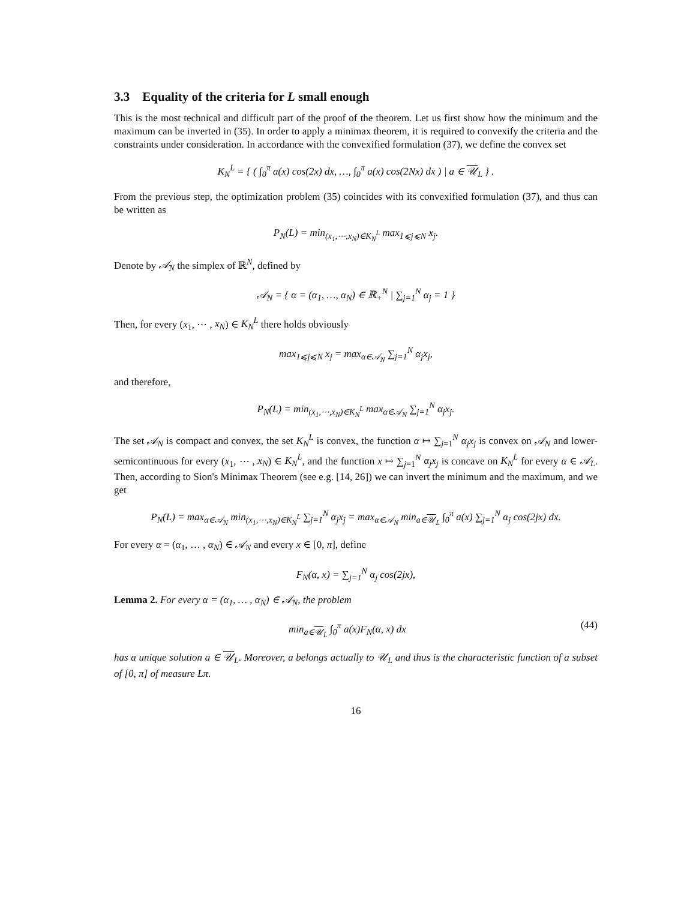3.3 Equality of the criteria for L small enough
This is the most technical and difficult part of the proof of the theorem. Let us first show how the minimum and the maximum can be inverted in (35). In order to apply a minimax theorem, it is required to convexify the criteria and the constraints under consideration. In accordance with the convexified formulation (37), we define the convex set
K<sub>N</sub><sup>L</sup> = { ( ∫<sub>0</sub><sup>π</sup> a(x) cos(2x) dx, …, ∫<sub>0</sub><sup>π</sup> a(x) cos(2Nx) dx ) | a ∈ 𝒰<sub>L</sub> } .
From the previous step, the optimization problem (35) coincides with its convexified formulation (37), and thus can be written as
P<sub>N</sub>(L) = min<sub>(x<sub>1</sub>,⋯,x<sub>N</sub>)∈K<sub>N</sub><sup>L</sup></sub> max<sub>1⩽j⩽N</sub> x<sub>j</sub>.
Denote by 𝒜<sub>N</sub> the simplex of ℝ<sup>N</sup>, defined by
𝒜<sub>N</sub> = { α = (α<sub>1</sub>, …, α<sub>N</sub>) ∈ ℝ<sub>+</sub><sup>N</sup> | ∑<sub>j=1</sub><sup>N</sup> α<sub>j</sub> = 1 }
Then, for every (x<sub>1</sub>, ⋯ , x<sub>N</sub>) ∈ K<sub>N</sub><sup>L</sup> there holds obviously
max<sub>1⩽j⩽N</sub> x<sub>j</sub> = max<sub>α∈𝒜<sub>N</sub></sub> ∑<sub>j=1</sub><sup>N</sup> α<sub>j</sub>x<sub>j</sub>,
and therefore,
P<sub>N</sub>(L) = min<sub>(x<sub>1</sub>,⋯,x<sub>N</sub>)∈K<sub>N</sub><sup>L</sup></sub> max<sub>α∈𝒜<sub>N</sub></sub> ∑<sub>j=1</sub><sup>N</sup> α<sub>j</sub>x<sub>j</sub>.
The set 𝒜<sub>N</sub> is compact and convex, the set K<sub>N</sub><sup>L</sup> is convex, the function α ↦ ∑<sub>j=1</sub><sup>N</sup> α<sub>j</sub>x<sub>j</sub> is convex on 𝒜<sub>N</sub> and lower-semicontinuous for every (x<sub>1</sub>, ⋯ , x<sub>N</sub>) ∈ K<sub>N</sub><sup>L</sup>, and the function x ↦ ∑<sub>j=1</sub><sup>N</sup> α<sub>j</sub>x<sub>j</sub> is concave on K<sub>N</sub><sup>L</sup> for every α ∈ 𝒜<sub>L</sub>. Then, according to Sion's Minimax Theorem (see e.g. [14, 26]) we can invert the minimum and the maximum, and we get
P<sub>N</sub>(L) = max<sub>α∈𝒜<sub>N</sub></sub> min<sub>(x<sub>1</sub>,⋯,x<sub>N</sub>)∈K<sub>N</sub><sup>L</sup></sub> ∑<sub>j=1</sub><sup>N</sup> α<sub>j</sub>x<sub>j</sub> = max<sub>α∈𝒜<sub>N</sub></sub> min<sub>a∈𝒰<sub>L</sub></sub> ∫<sub>0</sub><sup>π</sup> a(x) ∑<sub>j=1</sub><sup>N</sup> α<sub>j</sub> cos(2jx) dx.
For every α = (α<sub>1</sub>, … , α<sub>N</sub>) ∈ 𝒜<sub>N</sub> and every x ∈ [0, π], define
F<sub>N</sub>(α, x) = ∑<sub>j=1</sub><sup>N</sup> α<sub>j</sub> cos(2jx),
Lemma 2. For every α = (α<sub>1</sub>, … , α<sub>N</sub>) ∈ 𝒜<sub>N</sub>, the problem
min<sub>a∈𝒰<sub>L</sub></sub> ∫<sub>0</sub><sup>π</sup> a(x)F<sub>N</sub>(α, x) dx (44)
has a unique solution a ∈ 𝒰<sub>L</sub>. Moreover, a belongs actually to 𝒰<sub>L</sub> and thus is the characteristic function of a subset of [0, π] of measure Lπ.
16